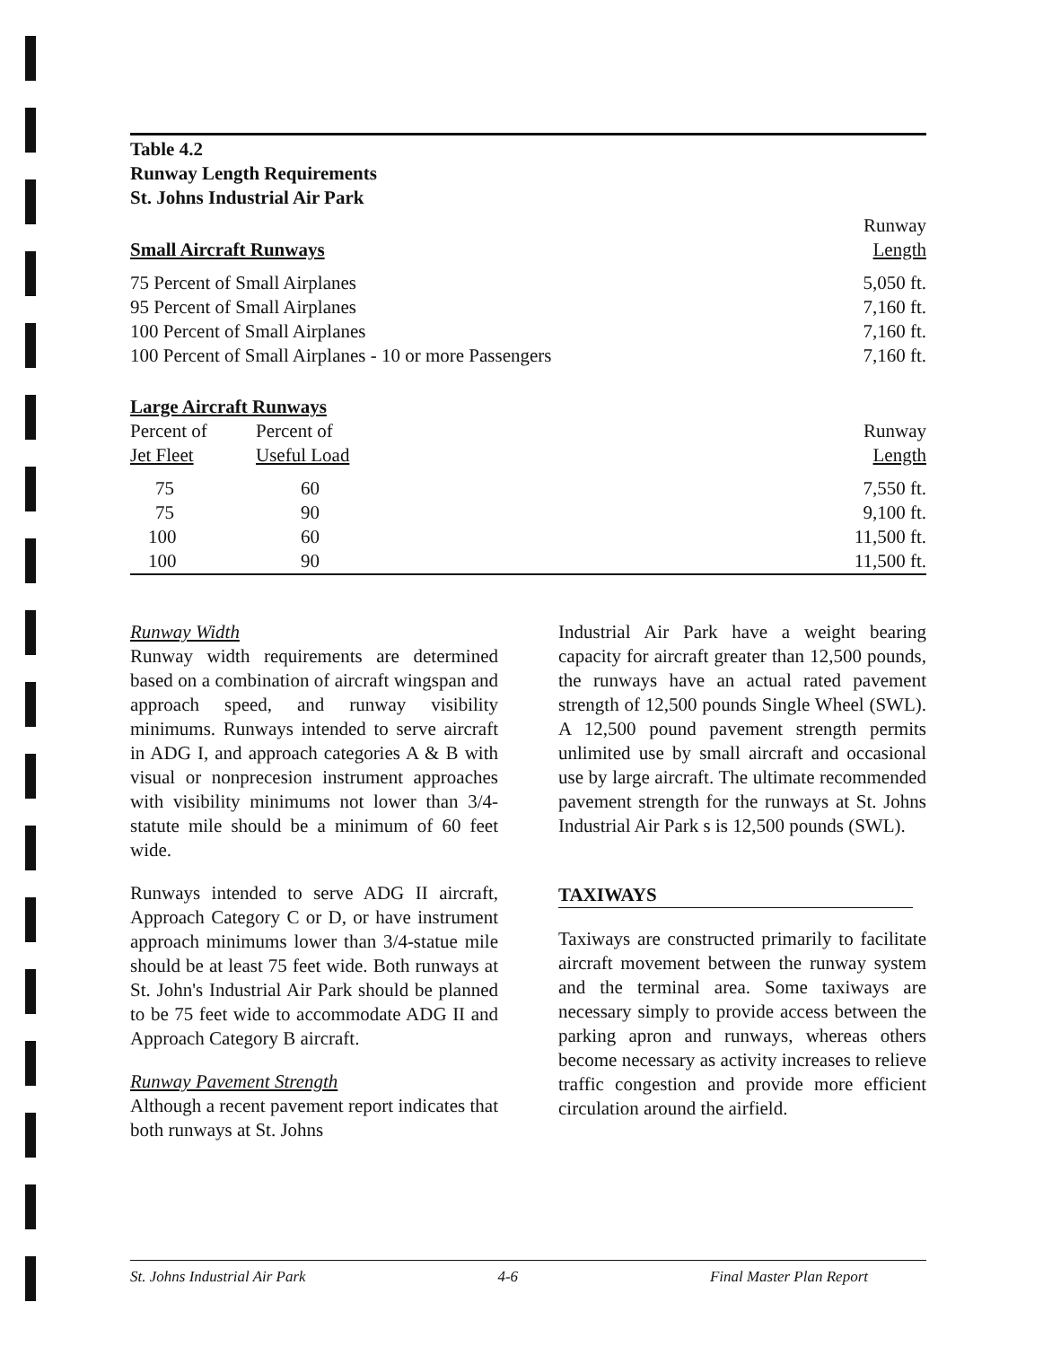Table 4.2
Runway Length Requirements
St. Johns Industrial Air Park
| Small Aircraft Runways | | Runway Length |
| --- | --- | --- |
| 75 Percent of Small Airplanes | | 5,050 ft. |
| 95 Percent of Small Airplanes | | 7,160 ft. |
| 100 Percent of Small Airplanes | | 7,160 ft. |
| 100 Percent of Small Airplanes - 10 or more Passengers | | 7,160 ft. |
| Large Aircraft Runways | | |
| Percent of Jet Fleet | Percent of Useful Load | Runway Length |
| 75 | 60 | 7,550 ft. |
| 75 | 90 | 9,100 ft. |
| 100 | 60 | 11,500 ft. |
| 100 | 90 | 11,500 ft. |
Runway Width
Runway width requirements are determined based on a combination of aircraft wingspan and approach speed, and runway visibility minimums. Runways intended to serve aircraft in ADG I, and approach categories A & B with visual or nonprecesion instrument approaches with visibility minimums not lower than 3/4-statute mile should be a minimum of 60 feet wide.
Runways intended to serve ADG II aircraft, Approach Category C or D, or have instrument approach minimums lower than 3/4-statue mile should be at least 75 feet wide. Both runways at St. John's Industrial Air Park should be planned to be 75 feet wide to accommodate ADG II and Approach Category B aircraft.
Runway Pavement Strength
Although a recent pavement report indicates that both runways at St. Johns
Industrial Air Park have a weight bearing capacity for aircraft greater than 12,500 pounds, the runways have an actual rated pavement strength of 12,500 pounds Single Wheel (SWL). A 12,500 pound pavement strength permits unlimited use by small aircraft and occasional use by large aircraft. The ultimate recommended pavement strength for the runways at St. Johns Industrial Air Park s is 12,500 pounds (SWL).
TAXIWAYS
Taxiways are constructed primarily to facilitate aircraft movement between the runway system and the terminal area. Some taxiways are necessary simply to provide access between the parking apron and runways, whereas others become necessary as activity increases to relieve traffic congestion and provide more efficient circulation around the airfield.
St. Johns Industrial Air Park 4-6 Final Master Plan Report